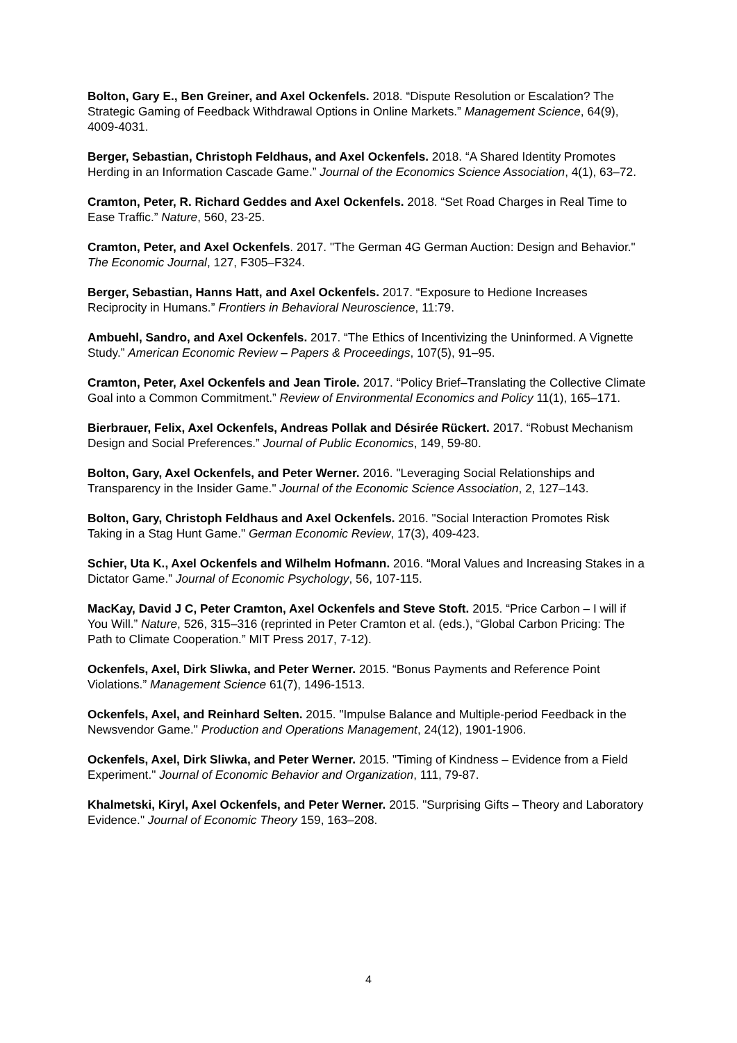Bolton, Gary E., Ben Greiner, and Axel Ockenfels. 2018. “Dispute Resolution or Escalation? The Strategic Gaming of Feedback Withdrawal Options in Online Markets.” Management Science, 64(9), 4009-4031.
Berger, Sebastian, Christoph Feldhaus, and Axel Ockenfels. 2018. “A Shared Identity Promotes Herding in an Information Cascade Game.” Journal of the Economics Science Association, 4(1), 63–72.
Cramton, Peter, R. Richard Geddes and Axel Ockenfels. 2018. “Set Road Charges in Real Time to Ease Traffic.” Nature, 560, 23-25.
Cramton, Peter, and Axel Ockenfels. 2017. "The German 4G German Auction: Design and Behavior." The Economic Journal, 127, F305–F324.
Berger, Sebastian, Hanns Hatt, and Axel Ockenfels. 2017. “Exposure to Hedione Increases Reciprocity in Humans.” Frontiers in Behavioral Neuroscience, 11:79.
Ambuehl, Sandro, and Axel Ockenfels. 2017. “The Ethics of Incentivizing the Uninformed. A Vignette Study.” American Economic Review – Papers & Proceedings, 107(5), 91–95.
Cramton, Peter, Axel Ockenfels and Jean Tirole. 2017. “Policy Brief–Translating the Collective Climate Goal into a Common Commitment.” Review of Environmental Economics and Policy 11(1), 165–171.
Bierbrauer, Felix, Axel Ockenfels, Andreas Pollak and Désirée Rückert. 2017. “Robust Mechanism Design and Social Preferences.” Journal of Public Economics, 149, 59-80.
Bolton, Gary, Axel Ockenfels, and Peter Werner. 2016. "Leveraging Social Relationships and Transparency in the Insider Game." Journal of the Economic Science Association, 2, 127–143.
Bolton, Gary, Christoph Feldhaus and Axel Ockenfels. 2016. "Social Interaction Promotes Risk Taking in a Stag Hunt Game." German Economic Review, 17(3), 409-423.
Schier, Uta K., Axel Ockenfels and Wilhelm Hofmann. 2016. “Moral Values and Increasing Stakes in a Dictator Game.” Journal of Economic Psychology, 56, 107-115.
MacKay, David J C, Peter Cramton, Axel Ockenfels and Steve Stoft. 2015. “Price Carbon – I will if You Will.” Nature, 526, 315–316 (reprinted in Peter Cramton et al. (eds.), “Global Carbon Pricing: The Path to Climate Cooperation.” MIT Press 2017, 7-12).
Ockenfels, Axel, Dirk Sliwka, and Peter Werner. 2015. “Bonus Payments and Reference Point Violations.” Management Science 61(7), 1496-1513.
Ockenfels, Axel, and Reinhard Selten. 2015. "Impulse Balance and Multiple-period Feedback in the Newsvendor Game." Production and Operations Management, 24(12), 1901-1906.
Ockenfels, Axel, Dirk Sliwka, and Peter Werner. 2015. "Timing of Kindness – Evidence from a Field Experiment." Journal of Economic Behavior and Organization, 111, 79-87.
Khalmetski, Kiryl, Axel Ockenfels, and Peter Werner. 2015. "Surprising Gifts – Theory and Laboratory Evidence." Journal of Economic Theory 159, 163–208.
4